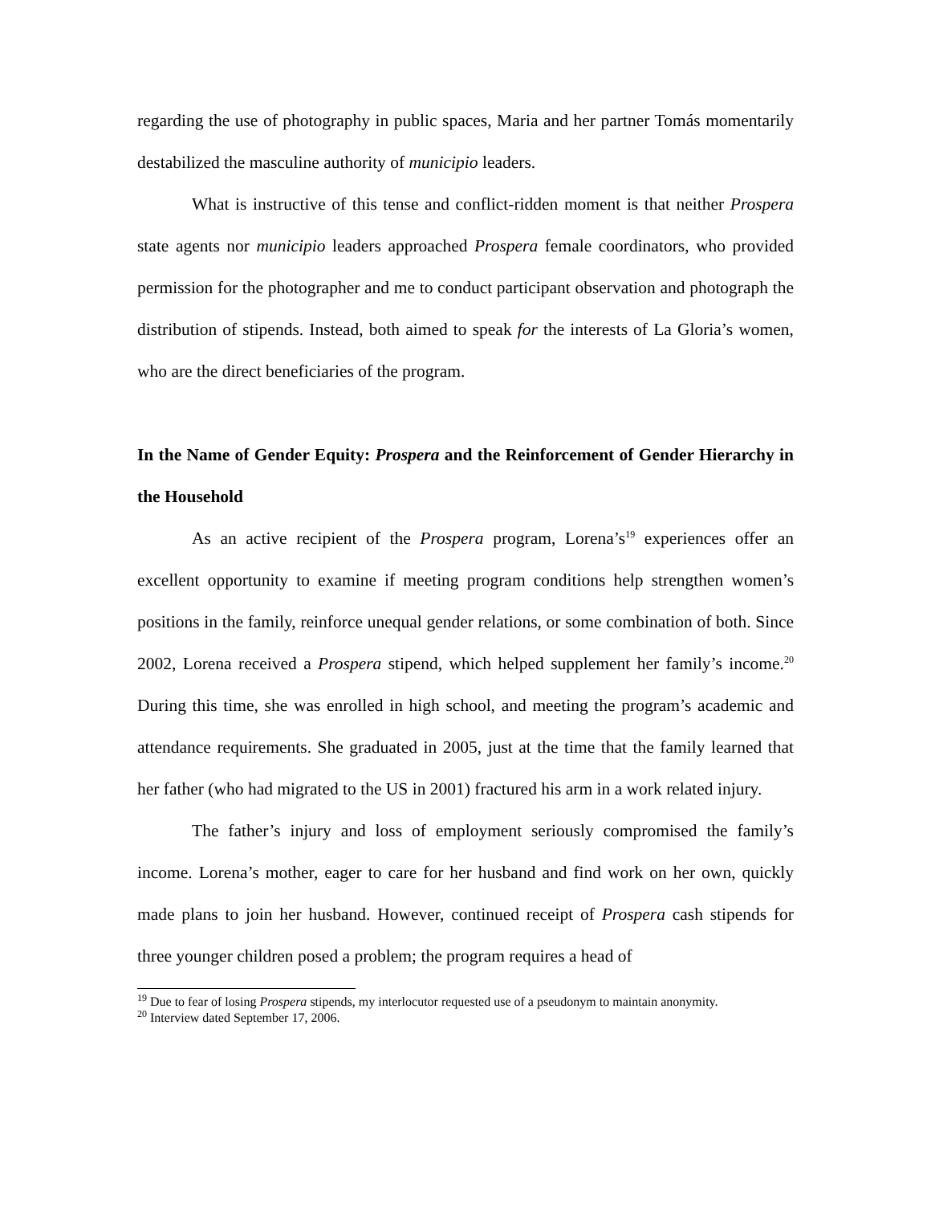regarding the use of photography in public spaces, Maria and her partner Tomás momentarily destabilized the masculine authority of municipio leaders.
What is instructive of this tense and conflict-ridden moment is that neither Prospera state agents nor municipio leaders approached Prospera female coordinators, who provided permission for the photographer and me to conduct participant observation and photograph the distribution of stipends. Instead, both aimed to speak for the interests of La Gloria’s women, who are the direct beneficiaries of the program.
In the Name of Gender Equity: Prospera and the Reinforcement of Gender Hierarchy in the Household
As an active recipient of the Prospera program, Lorena’s<sup>19</sup> experiences offer an excellent opportunity to examine if meeting program conditions help strengthen women’s positions in the family, reinforce unequal gender relations, or some combination of both. Since 2002, Lorena received a Prospera stipend, which helped supplement her family’s income.<sup>20</sup> During this time, she was enrolled in high school, and meeting the program’s academic and attendance requirements. She graduated in 2005, just at the time that the family learned that her father (who had migrated to the US in 2001) fractured his arm in a work related injury.
The father’s injury and loss of employment seriously compromised the family’s income. Lorena’s mother, eager to care for her husband and find work on her own, quickly made plans to join her husband. However, continued receipt of Prospera cash stipends for three younger children posed a problem; the program requires a head of
<sup>19</sup> Due to fear of losing Prospera stipends, my interlocutor requested use of a pseudonym to maintain anonymity.
<sup>20</sup> Interview dated September 17, 2006.